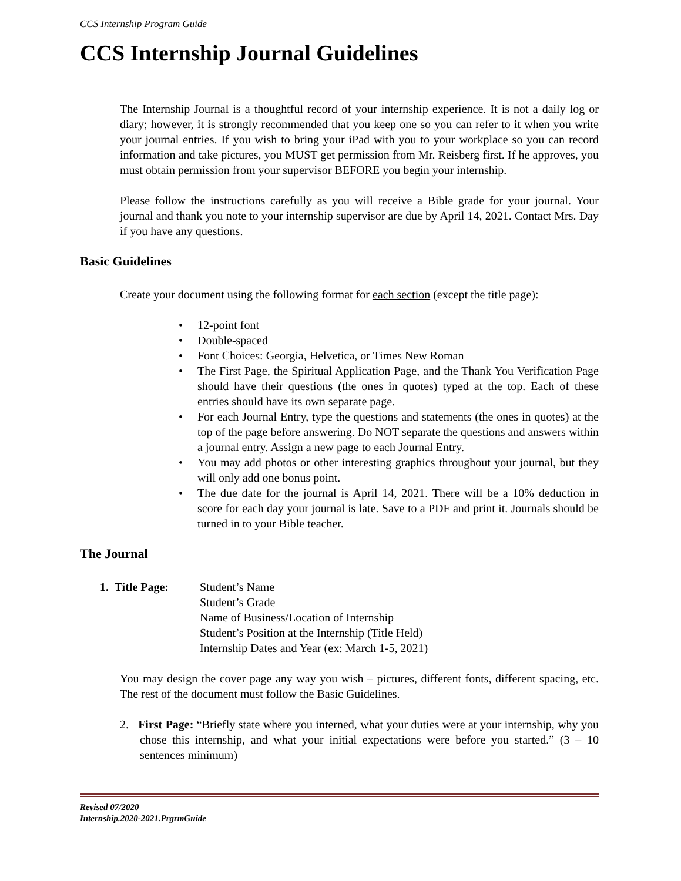CCS Internship Program Guide
CCS Internship Journal Guidelines
The Internship Journal is a thoughtful record of your internship experience. It is not a daily log or diary; however, it is strongly recommended that you keep one so you can refer to it when you write your journal entries. If you wish to bring your iPad with you to your workplace so you can record information and take pictures, you MUST get permission from Mr. Reisberg first. If he approves, you must obtain permission from your supervisor BEFORE you begin your internship.
Please follow the instructions carefully as you will receive a Bible grade for your journal. Your journal and thank you note to your internship supervisor are due by April 14, 2021. Contact Mrs. Day if you have any questions.
Basic Guidelines
Create your document using the following format for each section (except the title page):
• 12-point font
• Double-spaced
• Font Choices: Georgia, Helvetica, or Times New Roman
• The First Page, the Spiritual Application Page, and the Thank You Verification Page should have their questions (the ones in quotes) typed at the top. Each of these entries should have its own separate page.
• For each Journal Entry, type the questions and statements (the ones in quotes) at the top of the page before answering. Do NOT separate the questions and answers within a journal entry. Assign a new page to each Journal Entry.
• You may add photos or other interesting graphics throughout your journal, but they will only add one bonus point.
• The due date for the journal is April 14, 2021. There will be a 10% deduction in score for each day your journal is late. Save to a PDF and print it. Journals should be turned in to your Bible teacher.
The Journal
1. Title Page:
Student’s Name
Student’s Grade
Name of Business/Location of Internship
Student’s Position at the Internship (Title Held)
Internship Dates and Year (ex: March 1-5, 2021)
You may design the cover page any way you wish – pictures, different fonts, different spacing, etc. The rest of the document must follow the Basic Guidelines.
2. First Page: “Briefly state where you interned, what your duties were at your internship, why you chose this internship, and what your initial expectations were before you started.” (3 – 10 sentences minimum)
Revised 07/2020
Internship.2020-2021.PrgrmGuide